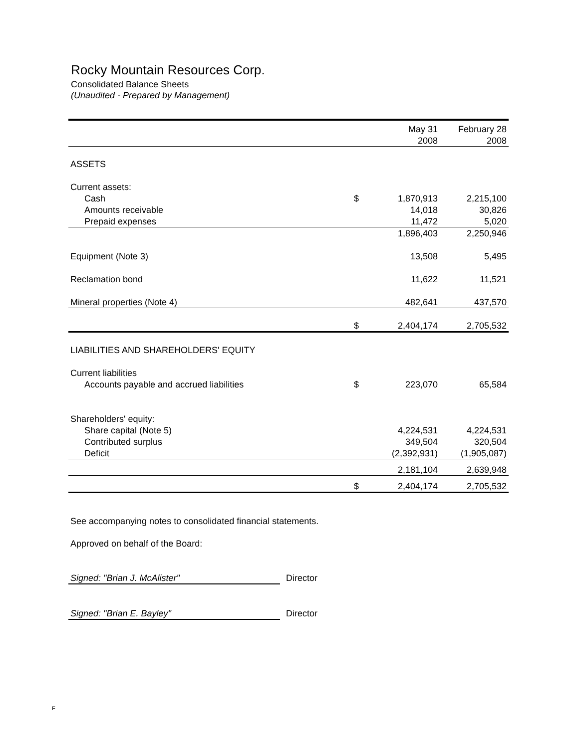Rocky Mountain Resources Corp.
Consolidated Balance Sheets
(Unaudited - Prepared by Management)
| | | May 31 | February 28 |
| | | 2008 | 2008 |
| ASSETS | | | |
| Current assets: | | | |
| Cash | $ | 1,870,913 | 2,215,100 |
| Amounts receivable | | 14,018 | 30,826 |
| Prepaid expenses | | 11,472 | 5,020 |
| | | 1,896,403 | 2,250,946 |
| Equipment (Note 3) | | 13,508 | 5,495 |
| Reclamation bond | | 11,622 | 11,521 |
| Mineral properties (Note 4) | | 482,641 | 437,570 |
| | $ | 2,404,174 | 2,705,532 |
| LIABILITIES AND SHAREHOLDERS' EQUITY | | | |
| Current liabilities | | | |
| Accounts payable and accrued liabilities | $ | 223,070 | 65,584 |
| Shareholders' equity: | | | |
| Share capital (Note 5) | | 4,224,531 | 4,224,531 |
| Contributed surplus | | 349,504 | 320,504 |
| Deficit | | (2,392,931) | (1,905,087) |
| | | 2,181,104 | 2,639,948 |
| | $ | 2,404,174 | 2,705,532 |
See accompanying notes to consolidated financial statements.
Approved on behalf of the Board:
Signed: "Brian J. McAlister" Director
Signed: "Brian E. Bayley" Director
F